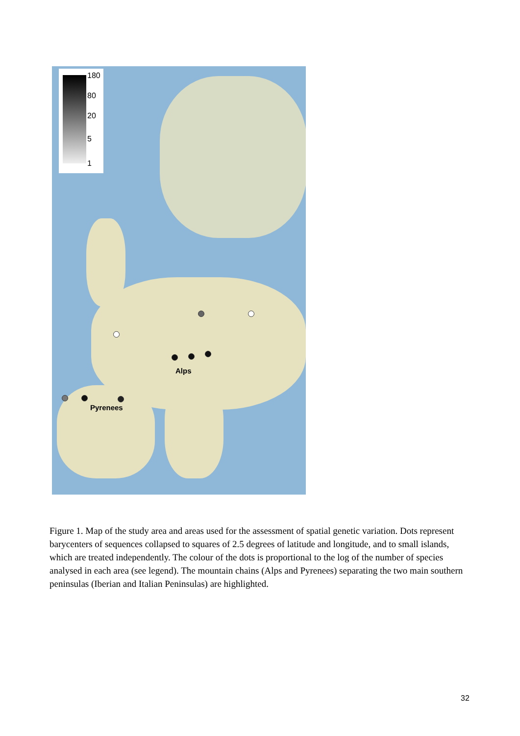180
80
20
5
1
Alps
Pyrenees
Figure 1. Map of the study area and areas used for the assessment of spatial genetic variation. Dots represent barycenters of sequences collapsed to squares of 2.5 degrees of latitude and longitude, and to small islands, which are treated independently. The colour of the dots is proportional to the log of the number of species analysed in each area (see legend). The mountain chains (Alps and Pyrenees) separating the two main southern peninsulas (Iberian and Italian Peninsulas) are highlighted.
32